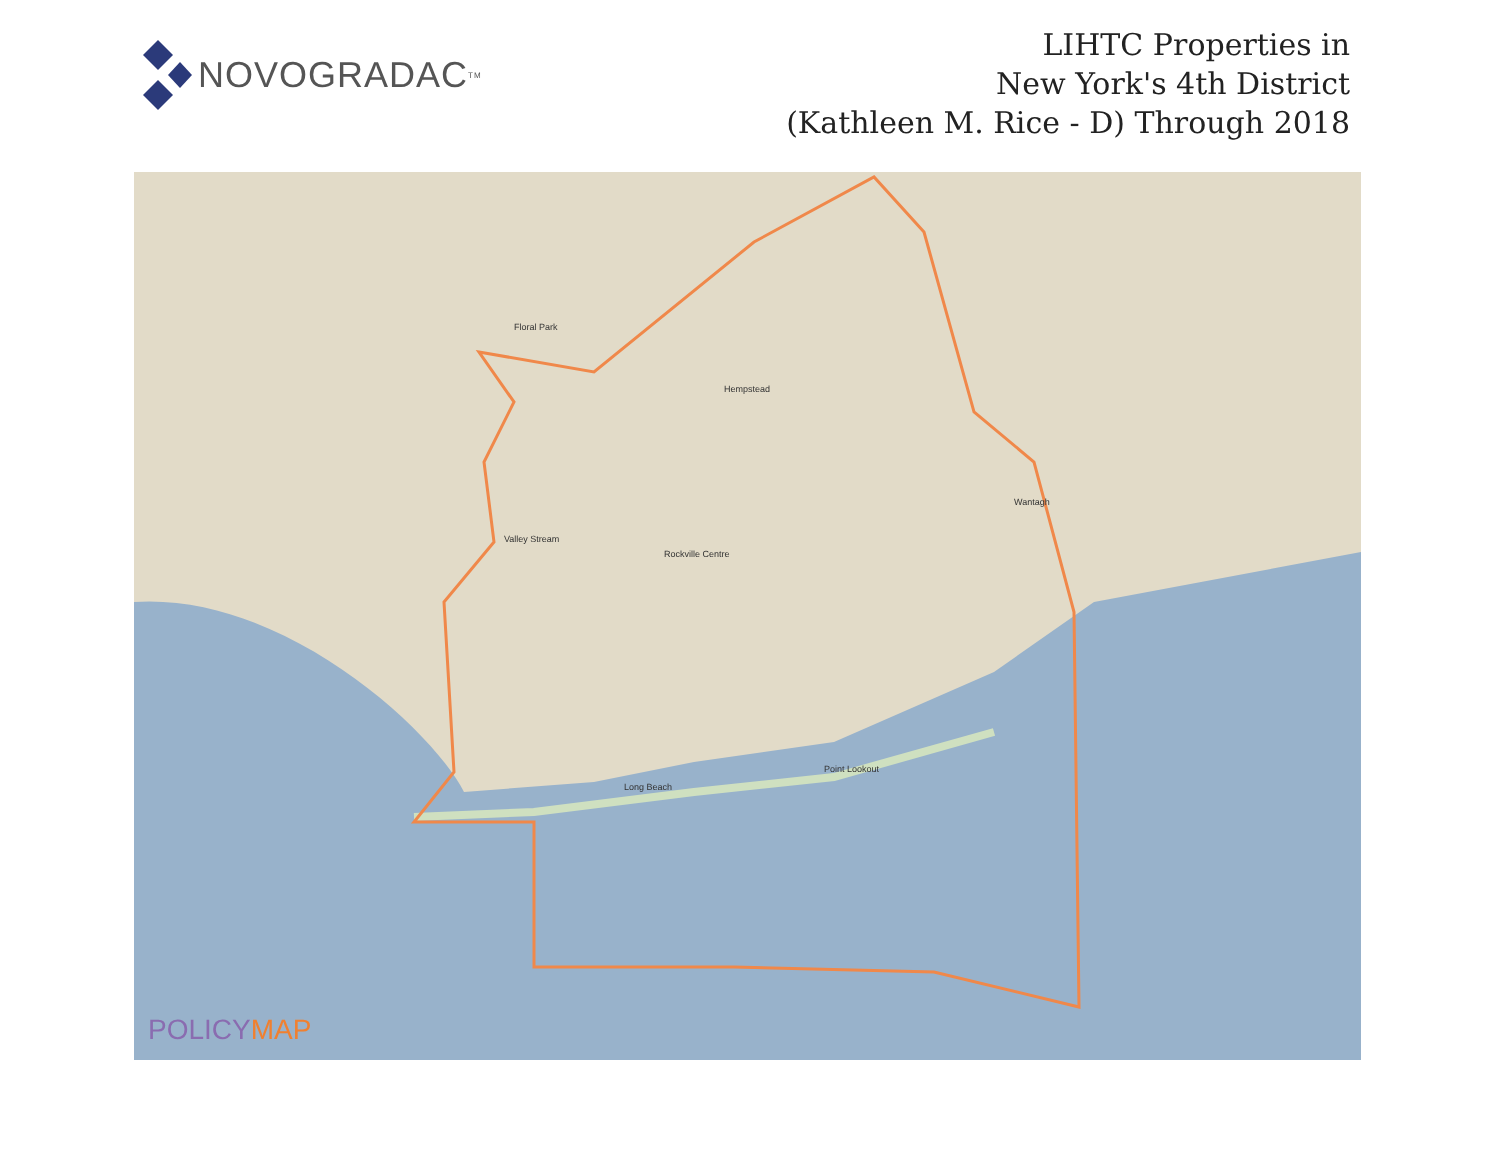NOVOGRADAC<sup>TM</sup>
LIHTC Properties in
New York's 4th District
(Kathleen M. Rice - D) Through 2018
Floral Park
Hempstead
Long Beach
Valley Stream
Rockville Centre
Wantagh
Point Lookout
POLICYMAP